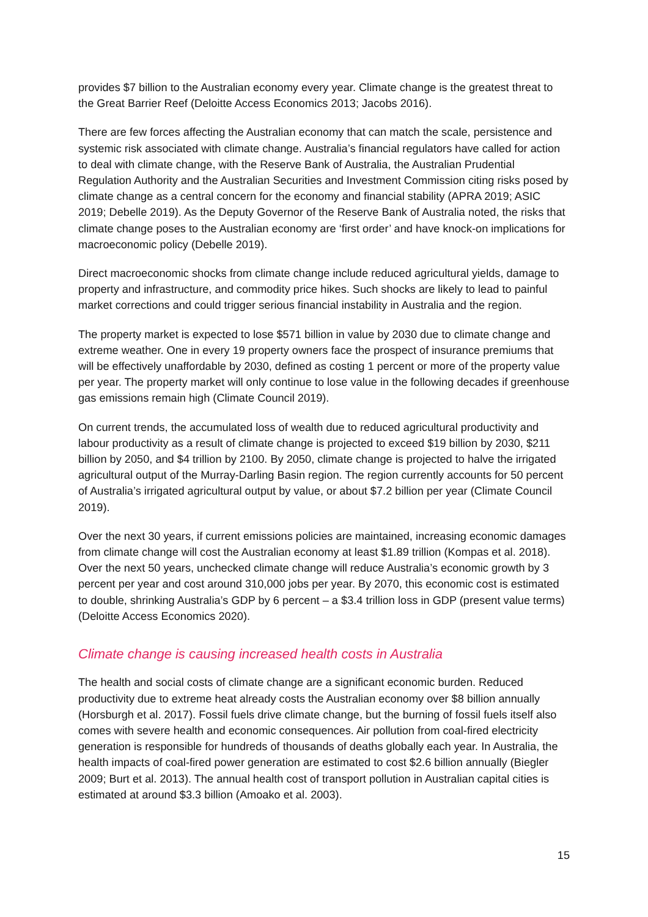provides $7 billion to the Australian economy every year. Climate change is the greatest threat to the Great Barrier Reef (Deloitte Access Economics 2013; Jacobs 2016).
There are few forces affecting the Australian economy that can match the scale, persistence and systemic risk associated with climate change. Australia’s financial regulators have called for action to deal with climate change, with the Reserve Bank of Australia, the Australian Prudential Regulation Authority and the Australian Securities and Investment Commission citing risks posed by climate change as a central concern for the economy and financial stability (APRA 2019; ASIC 2019; Debelle 2019). As the Deputy Governor of the Reserve Bank of Australia noted, the risks that climate change poses to the Australian economy are ‘first order’ and have knock-on implications for macroeconomic policy (Debelle 2019).
Direct macroeconomic shocks from climate change include reduced agricultural yields, damage to property and infrastructure, and commodity price hikes. Such shocks are likely to lead to painful market corrections and could trigger serious financial instability in Australia and the region.
The property market is expected to lose $571 billion in value by 2030 due to climate change and extreme weather. One in every 19 property owners face the prospect of insurance premiums that will be effectively unaffordable by 2030, defined as costing 1 percent or more of the property value per year. The property market will only continue to lose value in the following decades if greenhouse gas emissions remain high (Climate Council 2019).
On current trends, the accumulated loss of wealth due to reduced agricultural productivity and labour productivity as a result of climate change is projected to exceed $19 billion by 2030, $211 billion by 2050, and $4 trillion by 2100. By 2050, climate change is projected to halve the irrigated agricultural output of the Murray-Darling Basin region. The region currently accounts for 50 percent of Australia’s irrigated agricultural output by value, or about $7.2 billion per year (Climate Council 2019).
Over the next 30 years, if current emissions policies are maintained, increasing economic damages from climate change will cost the Australian economy at least $1.89 trillion (Kompas et al. 2018). Over the next 50 years, unchecked climate change will reduce Australia’s economic growth by 3 percent per year and cost around 310,000 jobs per year. By 2070, this economic cost is estimated to double, shrinking Australia’s GDP by 6 percent – a $3.4 trillion loss in GDP (present value terms) (Deloitte Access Economics 2020).
Climate change is causing increased health costs in Australia
The health and social costs of climate change are a significant economic burden. Reduced productivity due to extreme heat already costs the Australian economy over $8 billion annually (Horsburgh et al. 2017). Fossil fuels drive climate change, but the burning of fossil fuels itself also comes with severe health and economic consequences. Air pollution from coal-fired electricity generation is responsible for hundreds of thousands of deaths globally each year. In Australia, the health impacts of coal-fired power generation are estimated to cost $2.6 billion annually (Biegler 2009; Burt et al. 2013). The annual health cost of transport pollution in Australian capital cities is estimated at around $3.3 billion (Amoako et al. 2003).
15